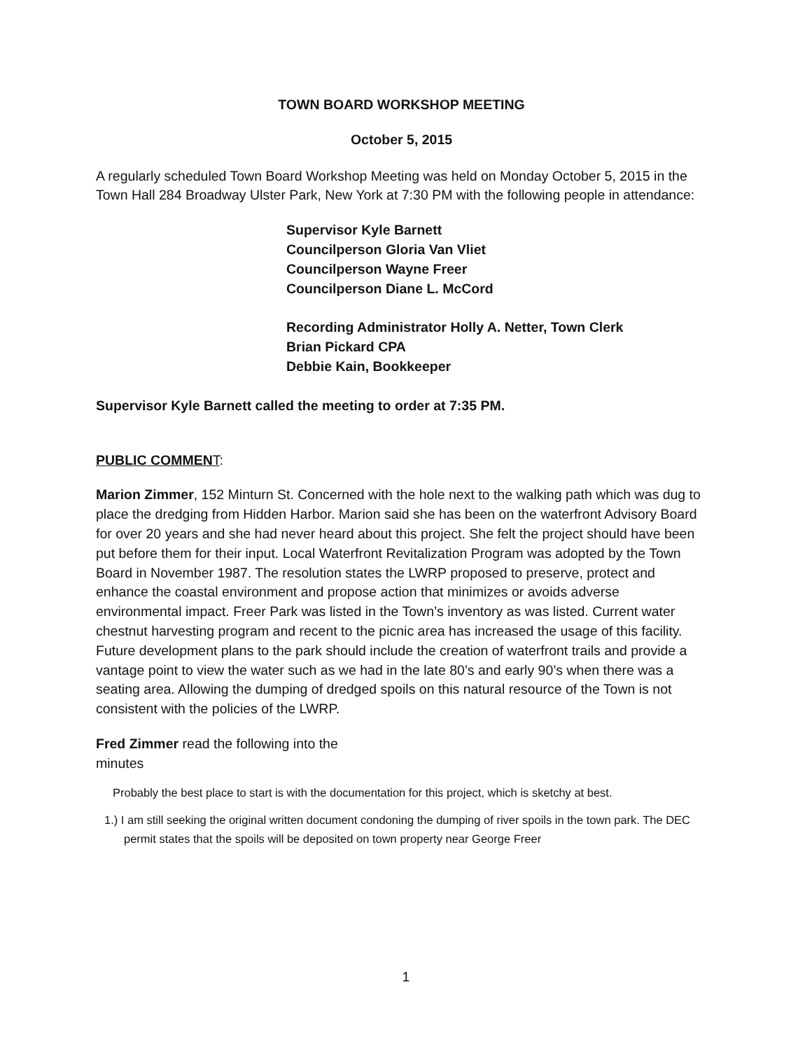TOWN BOARD WORKSHOP MEETING
October 5, 2015
A regularly scheduled Town Board Workshop Meeting was held on Monday October 5, 2015 in the Town Hall 284 Broadway Ulster Park, New York at 7:30 PM with the following people in attendance:
Supervisor Kyle Barnett
Councilperson Gloria Van Vliet
Councilperson Wayne Freer
Councilperson Diane L. McCord
Recording Administrator Holly A. Netter, Town Clerk
Brian Pickard CPA
Debbie Kain, Bookkeeper
Supervisor Kyle Barnett called the meeting to order at 7:35 PM.
PUBLIC COMMEN T:
Marion Zimmer, 152 Minturn St. Concerned with the hole next to the walking path which was dug to place the dredging from Hidden Harbor. Marion said she has been on the waterfront Advisory Board for over 20 years and she had never heard about this project. She felt the project should have been put before them for their input. Local Waterfront Revitalization Program was adopted by the Town Board in November 1987. The resolution states the LWRP proposed to preserve, protect and enhance the coastal environment and propose action that minimizes or avoids adverse environmental impact. Freer Park was listed in the Town’s inventory as was listed. Current water chestnut harvesting program and recent to the picnic area has increased the usage of this facility. Future development plans to the park should include the creation of waterfront trails and provide a vantage point to view the water such as we had in the late 80’s and early 90’s when there was a seating area. Allowing the dumping of dredged spoils on this natural resource of the Town is not consistent with the policies of the LWRP.
Fred Zimmer read the following into the minutes
Probably the best place to start is with the documentation for this project, which is sketchy at best.
1.) I am still seeking the original written document condoning the dumping of river spoils in the town park. The DEC permit states that the spoils will be deposited on town property near George Freer
1